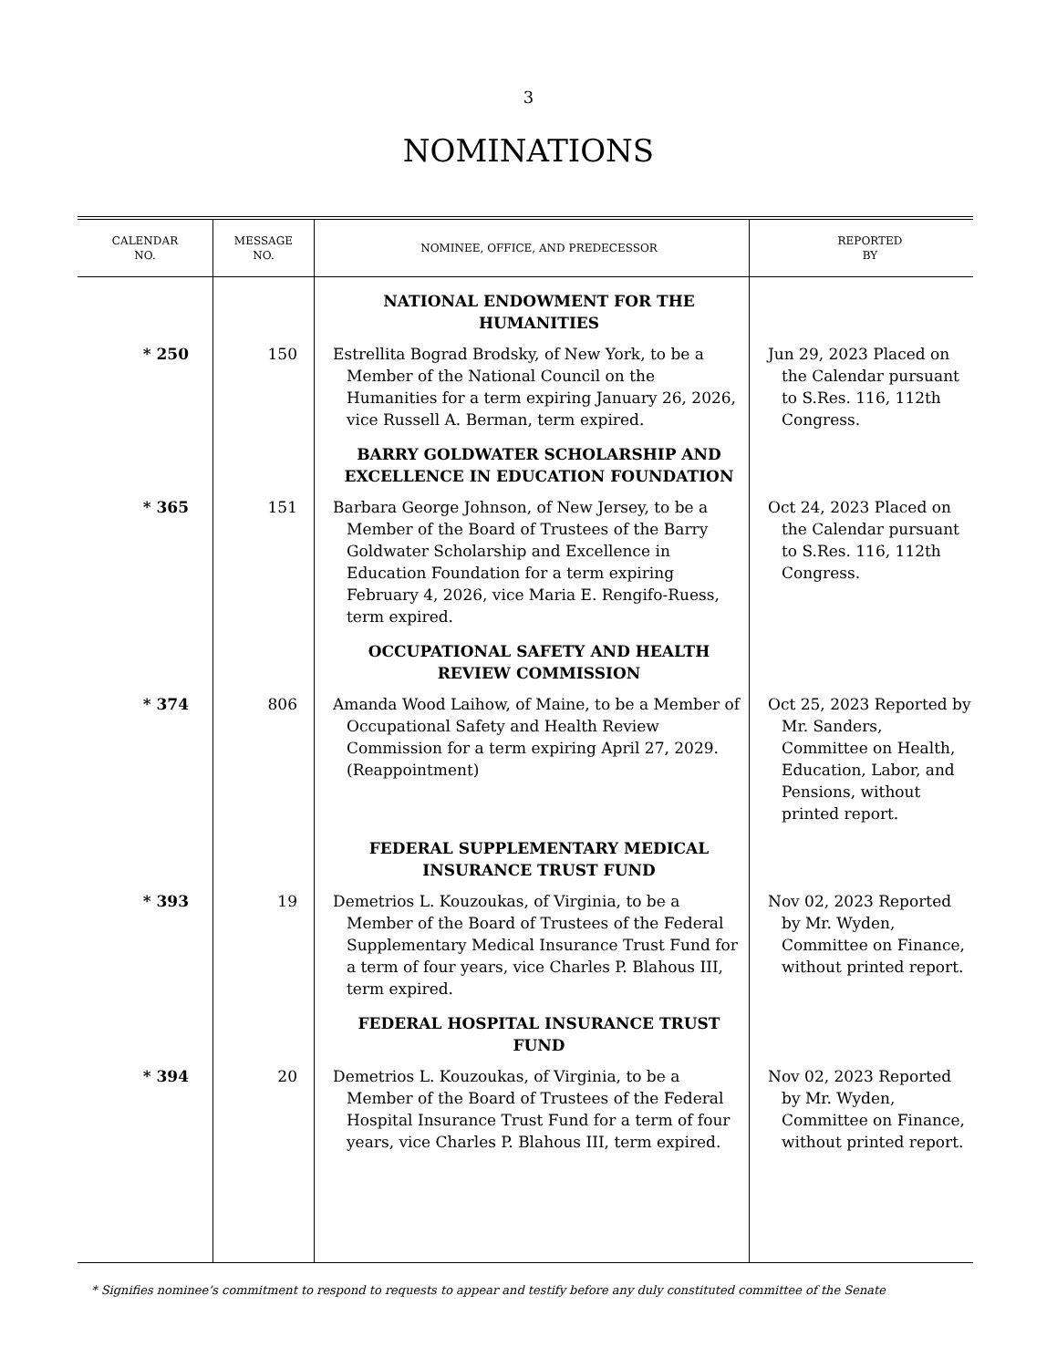3
NOMINATIONS
| CALENDAR NO. | MESSAGE NO. | NOMINEE, OFFICE, AND PREDECESSOR | REPORTED BY |
| --- | --- | --- | --- |
| | | NATIONAL ENDOWMENT FOR THE HUMANITIES | |
| * 250 | 150 | Estrellita Bograd Brodsky, of New York, to be a Member of the National Council on the Humanities for a term expiring January 26, 2026, vice Russell A. Berman, term expired. | Jun 29, 2023 Placed on the Calendar pursuant to S.Res. 116, 112th Congress. |
| | | BARRY GOLDWATER SCHOLARSHIP AND EXCELLENCE IN EDUCATION FOUNDATION | |
| * 365 | 151 | Barbara George Johnson, of New Jersey, to be a Member of the Board of Trustees of the Barry Goldwater Scholarship and Excellence in Education Foundation for a term expiring February 4, 2026, vice Maria E. Rengifo-Ruess, term expired. | Oct 24, 2023 Placed on the Calendar pursuant to S.Res. 116, 112th Congress. |
| | | OCCUPATIONAL SAFETY AND HEALTH REVIEW COMMISSION | |
| * 374 | 806 | Amanda Wood Laihow, of Maine, to be a Member of Occupational Safety and Health Review Commission for a term expiring April 27, 2029. (Reappointment) | Oct 25, 2023 Reported by Mr. Sanders, Committee on Health, Education, Labor, and Pensions, without printed report. |
| | | FEDERAL SUPPLEMENTARY MEDICAL INSURANCE TRUST FUND | |
| * 393 | 19 | Demetrios L. Kouzoukas, of Virginia, to be a Member of the Board of Trustees of the Federal Supplementary Medical Insurance Trust Fund for a term of four years, vice Charles P. Blahous III, term expired. | Nov 02, 2023 Reported by Mr. Wyden, Committee on Finance, without printed report. |
| | | FEDERAL HOSPITAL INSURANCE TRUST FUND | |
| * 394 | 20 | Demetrios L. Kouzoukas, of Virginia, to be a Member of the Board of Trustees of the Federal Hospital Insurance Trust Fund for a term of four years, vice Charles P. Blahous III, term expired. | Nov 02, 2023 Reported by Mr. Wyden, Committee on Finance, without printed report. |
* Signifies nominee’s commitment to respond to requests to appear and testify before any duly constituted committee of the Senate